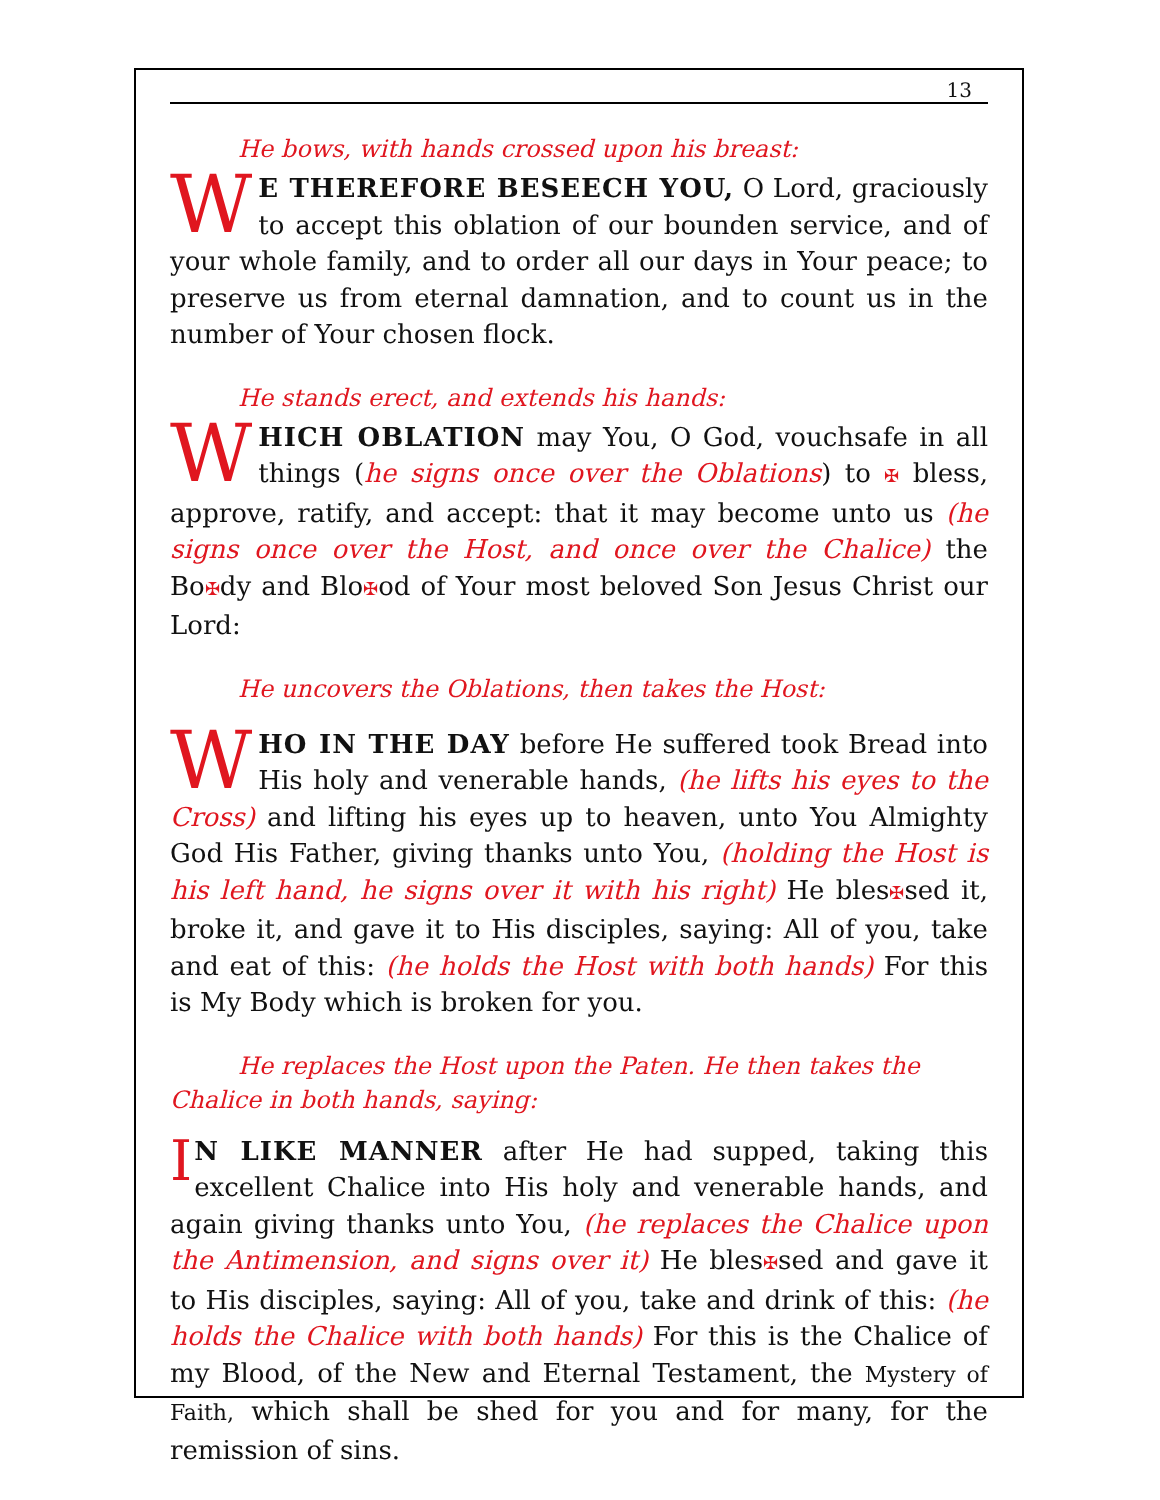13
He bows, with hands crossed upon his breast:
WE THEREFORE BESEECH YOU, O Lord, graciously to accept this oblation of our bounden service, and of your whole family, and to order all our days in Your peace; to preserve us from eternal damnation, and to count us in the number of Your chosen flock.
He stands erect, and extends his hands:
WHICH OBLATION may You, O God, vouchsafe in all things (he signs once over the Oblations) to ✠ bless, approve, ratify, and accept: that it may become unto us (he signs once over the Host, and once over the Chalice) the Bo✠dy and Blo✠od of Your most beloved Son Jesus Christ our Lord:
He uncovers the Oblations, then takes the Host:
WHO IN THE DAY before He suffered took Bread into His holy and venerable hands, (he lifts his eyes to the Cross) and lifting his eyes up to heaven, unto You Almighty God His Father, giving thanks unto You, (holding the Host is his left hand, he signs over it with his right) He bles✠sed it, broke it, and gave it to His disciples, saying: All of you, take and eat of this: (he holds the Host with both hands) For this is My Body which is broken for you.
He replaces the Host upon the Paten. He then takes the Chalice in both hands, saying:
IN LIKE MANNER after He had supped, taking this excellent Chalice into His holy and venerable hands, and again giving thanks unto You, (he replaces the Chalice upon the Antimension, and signs over it) He bles✠sed and gave it to His disciples, saying: All of you, take and drink of this: (he holds the Chalice with both hands) For this is the Chalice of my Blood, of the New and Eternal Testament, the Mystery of Faith, which shall be shed for you and for many, for the remission of sins.